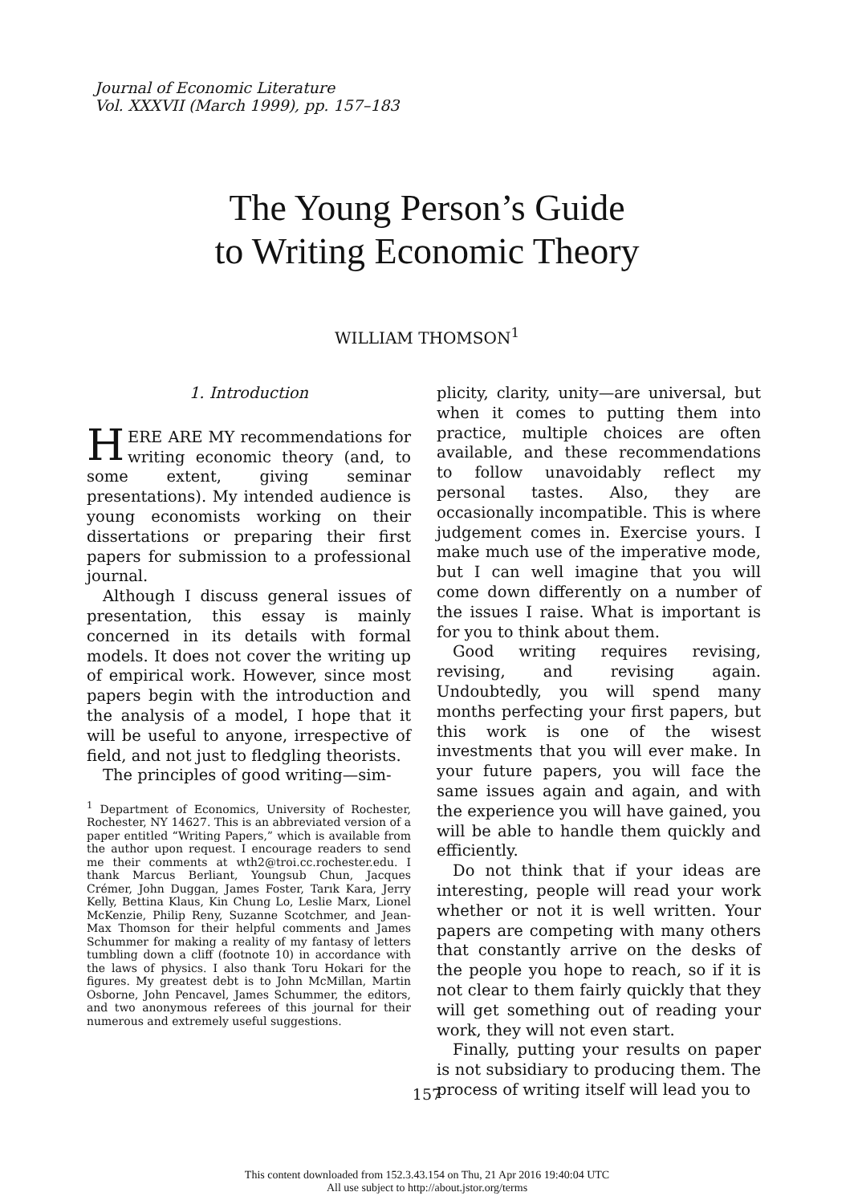Journal of Economic Literature
Vol. XXXVII (March 1999), pp. 157–183
The Young Person’s Guide
to Writing Economic Theory
WILLIAM THOMSON<sup>1</sup>
1. Introduction
HERE ARE MY recommendations for writing economic theory (and, to some extent, giving seminar presentations). My intended audience is young economists working on their dissertations or preparing their first papers for submission to a professional journal.
Although I discuss general issues of presentation, this essay is mainly concerned in its details with formal models. It does not cover the writing up of empirical work. However, since most papers begin with the introduction and the analysis of a model, I hope that it will be useful to anyone, irrespective of field, and not just to fledgling theorists.
The principles of good writing—sim-
<sup>1</sup> Department of Economics, University of Rochester, Rochester, NY 14627. This is an abbreviated version of a paper entitled “Writing Papers,” which is available from the author upon request. I encourage readers to send me their comments at wth2@troi.cc.rochester.edu. I thank Marcus Berliant, Youngsub Chun, Jacques Crémer, John Duggan, James Foster, Tarık Kara, Jerry Kelly, Bettina Klaus, Kin Chung Lo, Leslie Marx, Lionel McKenzie, Philip Reny, Suzanne Scotchmer, and Jean-Max Thomson for their helpful comments and James Schummer for making a reality of my fantasy of letters tumbling down a cliff (footnote 10) in accordance with the laws of physics. I also thank Toru Hokari for the figures. My greatest debt is to John McMillan, Martin Osborne, John Pencavel, James Schummer, the editors, and two anonymous referees of this journal for their numerous and extremely useful suggestions.
plicity, clarity, unity—are universal, but when it comes to putting them into practice, multiple choices are often available, and these recommendations to follow unavoidably reflect my personal tastes. Also, they are occasionally incompatible. This is where judgement comes in. Exercise yours. I make much use of the imperative mode, but I can well imagine that you will come down differently on a number of the issues I raise. What is important is for you to think about them.
Good writing requires revising, revising, and revising again. Undoubtedly, you will spend many months perfecting your first papers, but this work is one of the wisest investments that you will ever make. In your future papers, you will face the same issues again and again, and with the experience you will have gained, you will be able to handle them quickly and efficiently.
Do not think that if your ideas are interesting, people will read your work whether or not it is well written. Your papers are competing with many others that constantly arrive on the desks of the people you hope to reach, so if it is not clear to them fairly quickly that they will get something out of reading your work, they will not even start.
Finally, putting your results on paper is not subsidiary to producing them. The process of writing itself will lead you to
157
This content downloaded from 152.3.43.154 on Thu, 21 Apr 2016 19:40:04 UTC
All use subject to http://about.jstor.org/terms